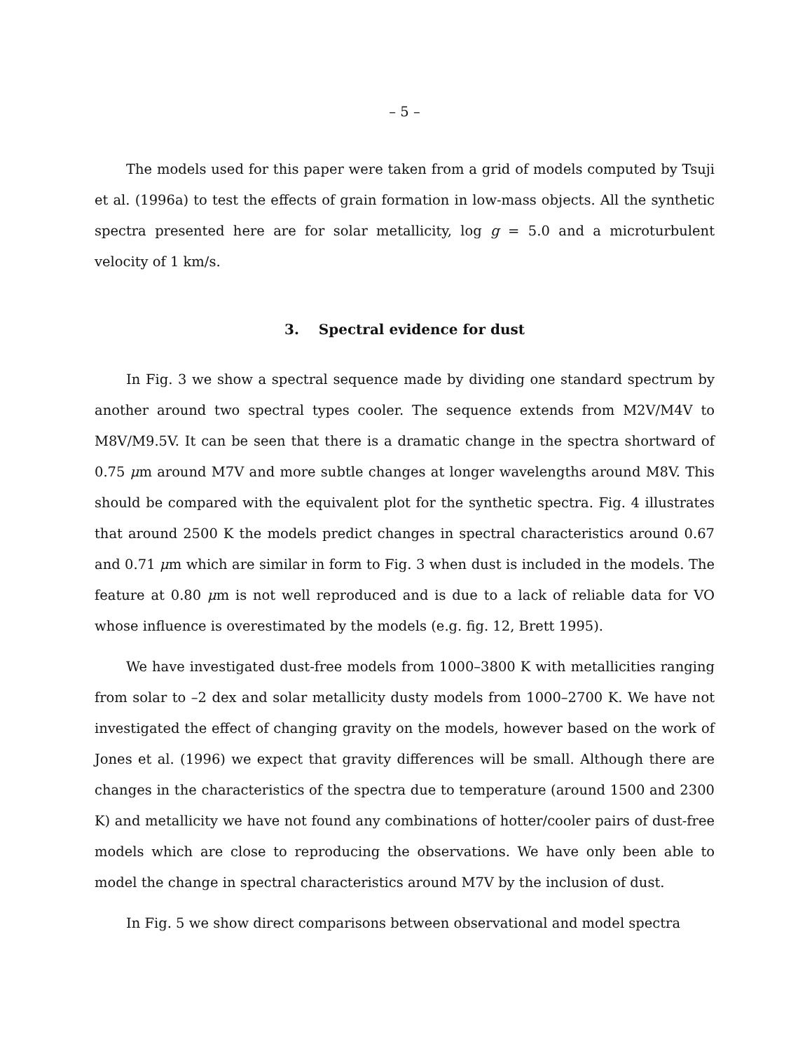– 5 –
The models used for this paper were taken from a grid of models computed by Tsuji et al. (1996a) to test the effects of grain formation in low-mass objects. All the synthetic spectra presented here are for solar metallicity, log g = 5.0 and a microturbulent velocity of 1 km/s.
3. Spectral evidence for dust
In Fig. 3 we show a spectral sequence made by dividing one standard spectrum by another around two spectral types cooler. The sequence extends from M2V/M4V to M8V/M9.5V. It can be seen that there is a dramatic change in the spectra shortward of 0.75 μm around M7V and more subtle changes at longer wavelengths around M8V. This should be compared with the equivalent plot for the synthetic spectra. Fig. 4 illustrates that around 2500 K the models predict changes in spectral characteristics around 0.67 and 0.71 μm which are similar in form to Fig. 3 when dust is included in the models. The feature at 0.80 μm is not well reproduced and is due to a lack of reliable data for VO whose influence is overestimated by the models (e.g. fig. 12, Brett 1995).
We have investigated dust-free models from 1000–3800 K with metallicities ranging from solar to –2 dex and solar metallicity dusty models from 1000–2700 K. We have not investigated the effect of changing gravity on the models, however based on the work of Jones et al. (1996) we expect that gravity differences will be small. Although there are changes in the characteristics of the spectra due to temperature (around 1500 and 2300 K) and metallicity we have not found any combinations of hotter/cooler pairs of dust-free models which are close to reproducing the observations. We have only been able to model the change in spectral characteristics around M7V by the inclusion of dust.
In Fig. 5 we show direct comparisons between observational and model spectra